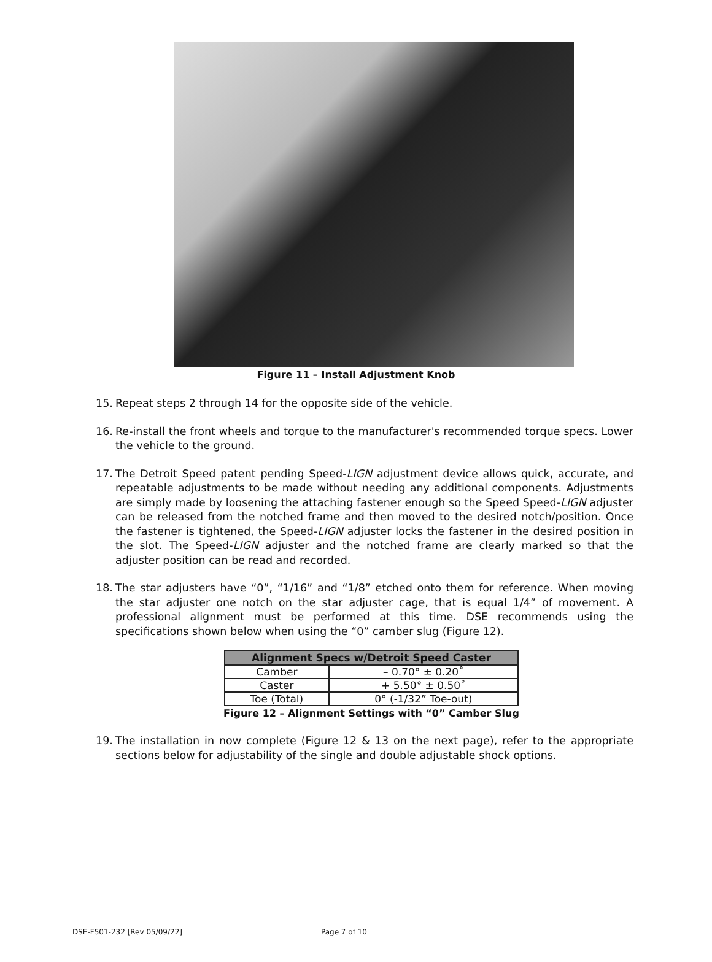Figure 11 – Install Adjustment Knob
15. Repeat steps 2 through 14 for the opposite side of the vehicle.
16. Re-install the front wheels and torque to the manufacturer's recommended torque specs. Lower the vehicle to the ground.
17. The Detroit Speed patent pending Speed-LIGN adjustment device allows quick, accurate, and repeatable adjustments to be made without needing any additional components. Adjustments are simply made by loosening the attaching fastener enough so the Speed Speed-LIGN adjuster can be released from the notched frame and then moved to the desired notch/position. Once the fastener is tightened, the Speed-LIGN adjuster locks the fastener in the desired position in the slot. The Speed-LIGN adjuster and the notched frame are clearly marked so that the adjuster position can be read and recorded.
18. The star adjusters have “0”, “1/16” and “1/8” etched onto them for reference. When moving the star adjuster one notch on the star adjuster cage, that is equal 1/4” of movement. A professional alignment must be performed at this time. DSE recommends using the specifications shown below when using the “0” camber slug (Figure 12).
| Alignment Specs w/Detroit Speed Caster | |
| --- | --- |
| Camber | – 0.70° ± 0.20˚ |
| Caster | + 5.50° ± 0.50˚ |
| Toe (Total) | 0° (-1/32” Toe-out) |
Figure 12 – Alignment Settings with “0” Camber Slug
19. The installation in now complete (Figure 12 & 13 on the next page), refer to the appropriate sections below for adjustability of the single and double adjustable shock options.
DSE-F501-232 [Rev 05/09/22] Page 7 of 10